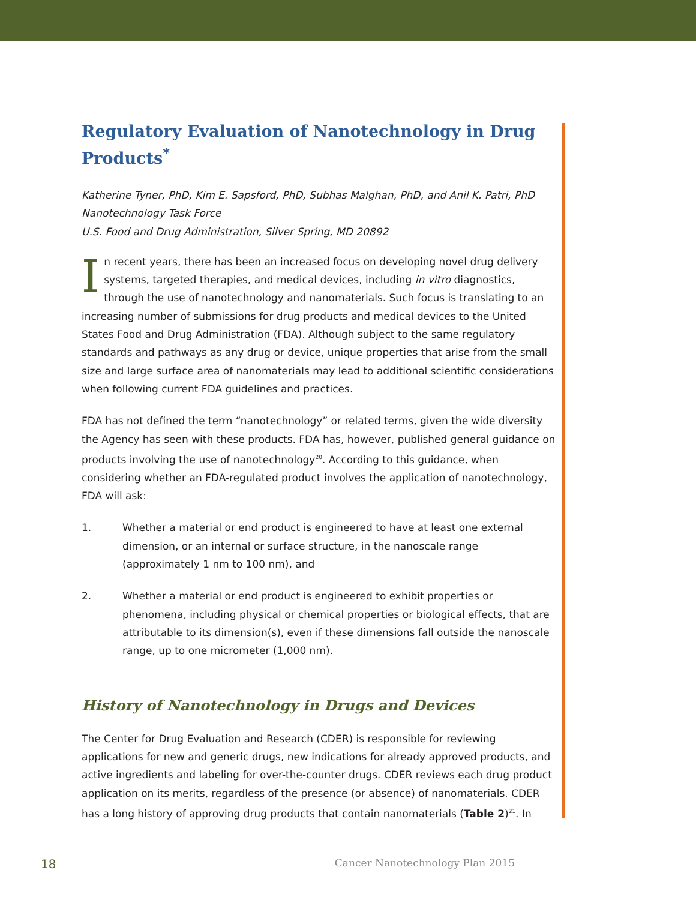Regulatory Evaluation of Nanotechnology in Drug Products<sup>*</sup>
Katherine Tyner, PhD, Kim E. Sapsford, PhD, Subhas Malghan, PhD, and Anil K. Patri, PhD
Nanotechnology Task Force
U.S. Food and Drug Administration, Silver Spring, MD 20892
In recent years, there has been an increased focus on developing novel drug delivery systems, targeted therapies, and medical devices, including in vitro diagnostics, through the use of nanotechnology and nanomaterials. Such focus is translating to an increasing number of submissions for drug products and medical devices to the United States Food and Drug Administration (FDA). Although subject to the same regulatory standards and pathways as any drug or device, unique properties that arise from the small size and large surface area of nanomaterials may lead to additional scientific considerations when following current FDA guidelines and practices.
FDA has not defined the term “nanotechnology” or related terms, given the wide diversity the Agency has seen with these products. FDA has, however, published general guidance on products involving the use of nanotechnology<sup>20</sup>. According to this guidance, when considering whether an FDA-regulated product involves the application of nanotechnology, FDA will ask:
1. Whether a material or end product is engineered to have at least one external dimension, or an internal or surface structure, in the nanoscale range (approximately 1 nm to 100 nm), and
2. Whether a material or end product is engineered to exhibit properties or phenomena, including physical or chemical properties or biological effects, that are attributable to its dimension(s), even if these dimensions fall outside the nanoscale range, up to one micrometer (1,000 nm).
History of Nanotechnology in Drugs and Devices
The Center for Drug Evaluation and Research (CDER) is responsible for reviewing applications for new and generic drugs, new indications for already approved products, and active ingredients and labeling for over-the-counter drugs. CDER reviews each drug product application on its merits, regardless of the presence (or absence) of nanomaterials. CDER has a long history of approving drug products that contain nanomaterials (Table 2)<sup>21</sup>. In
18 Cancer Nanotechnology Plan 2015